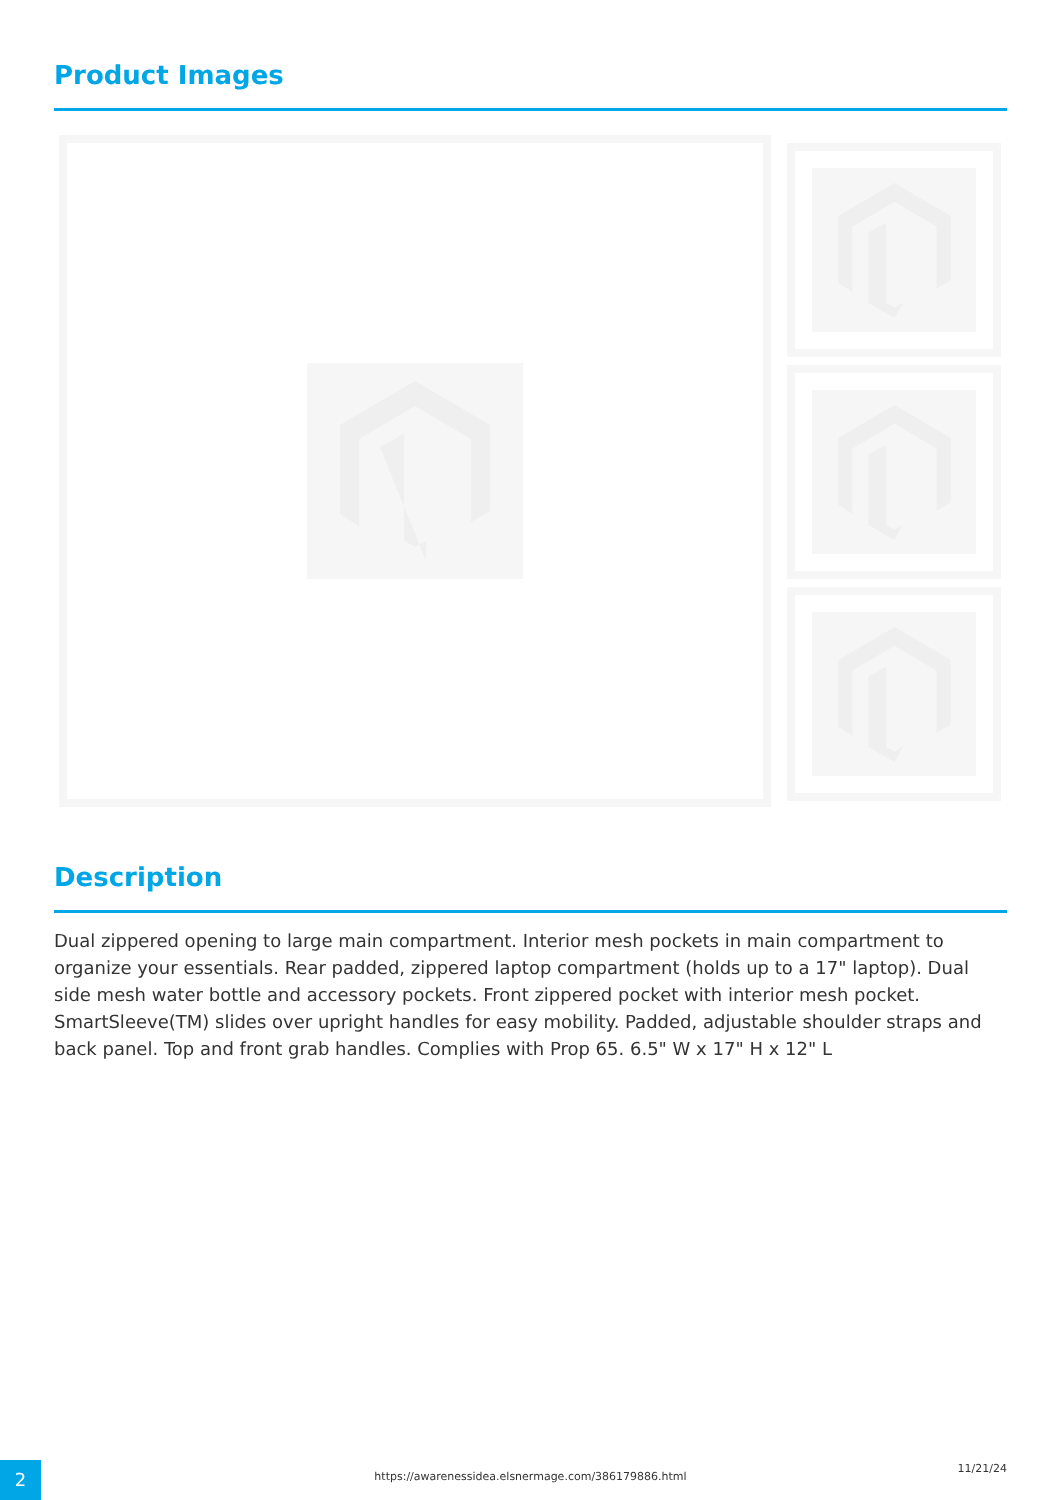Product Images
Description
Dual zippered opening to large main compartment. Interior mesh pockets in main compartment to organize your essentials. Rear padded, zippered laptop compartment (holds up to a 17" laptop). Dual side mesh water bottle and accessory pockets. Front zippered pocket with interior mesh pocket. SmartSleeve(TM) slides over upright handles for easy mobility. Padded, adjustable shoulder straps and back panel. Top and front grab handles. Complies with Prop 65. 6.5" W x 17" H x 12" L
2
https://awarenessidea.elsnermage.com/386179886.html
11/21/24